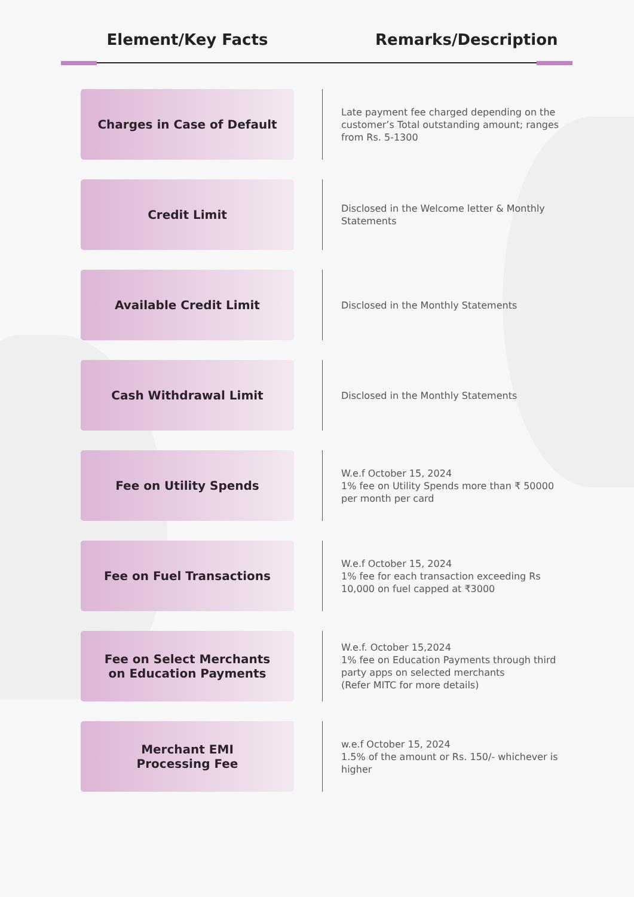| Element/Key Facts | Remarks/Description |
| --- | --- |
| Charges in Case of Default | | Late payment fee charged depending on the customer’s Total outstanding amount; ranges from Rs. 5-1300 |
| Credit Limit | | Disclosed in the Welcome letter & Monthly Statements |
| Available Credit Limit | | Disclosed in the Monthly Statements |
| Cash Withdrawal Limit | | Disclosed in the Monthly Statements |
| Fee on Utility Spends | | W.e.f October 15, 2024 1% fee on Utility Spends more than ₹ 50000 per month per card |
| Fee on Fuel Transactions | | W.e.f October 15, 2024 1% fee for each transaction exceeding Rs 10,000 on fuel capped at ₹3000 |
| Fee on Select Merchants on Education Payments | | W.e.f. October 15,2024 1% fee on Education Payments through third party apps on selected merchants (Refer MITC for more details) |
| Merchant EMI Processing Fee | | w.e.f October 15, 2024 1.5% of the amount or Rs. 150/- whichever is higher |